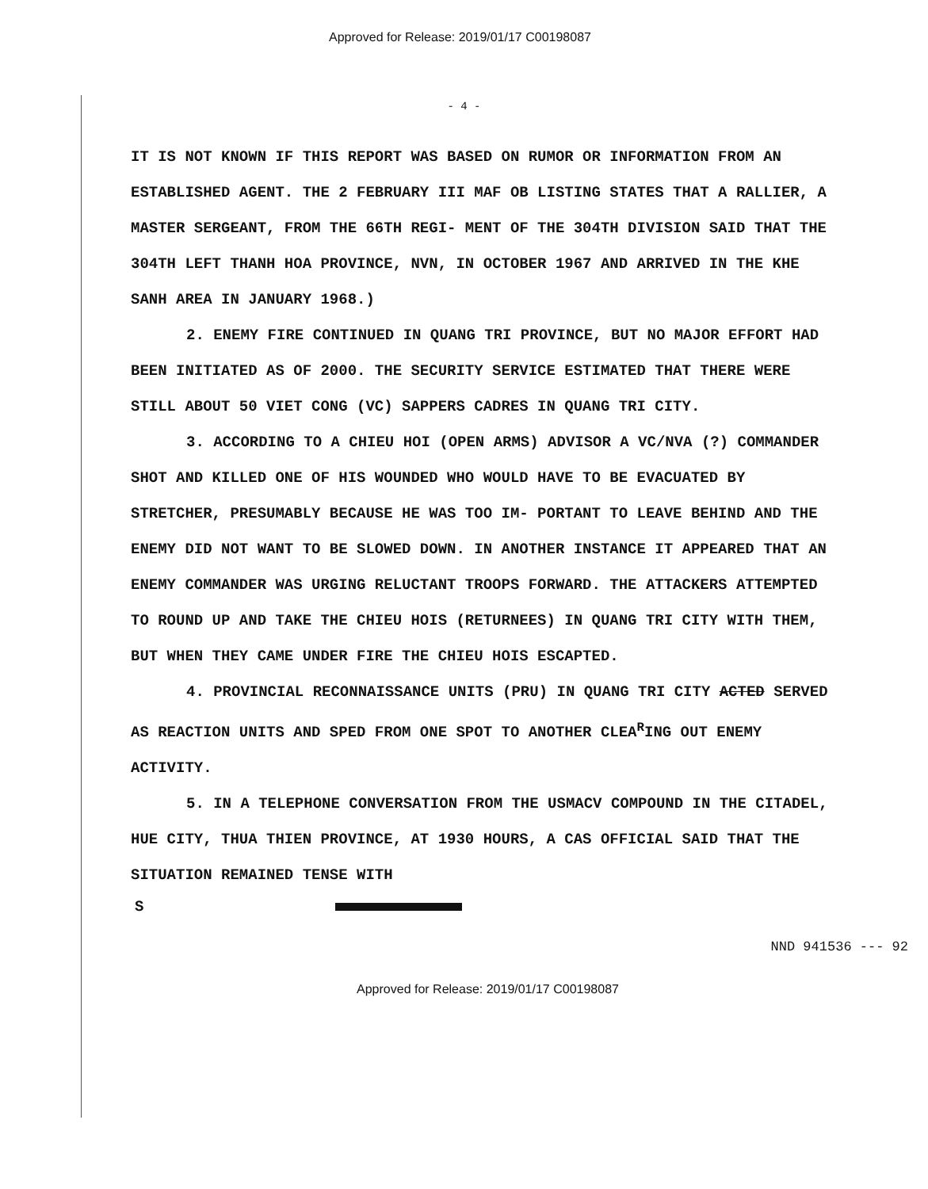Approved for Release: 2019/01/17 C00198087
- 4 -
IT IS NOT KNOWN IF THIS REPORT WAS BASED ON RUMOR OR INFORMATION FROM AN ESTABLISHED AGENT. THE 2 FEBRUARY III MAF OB LISTING STATES THAT A RALLIER, A MASTER SERGEANT, FROM THE 66TH REGI- MENT OF THE 304TH DIVISION SAID THAT THE 304TH LEFT THANH HOA PROVINCE, NVN, IN OCTOBER 1967 AND ARRIVED IN THE KHE SANH AREA IN JANUARY 1968.)
2. ENEMY FIRE CONTINUED IN QUANG TRI PROVINCE, BUT NO MAJOR EFFORT HAD BEEN INITIATED AS OF 2000. THE SECURITY SERVICE ESTIMATED THAT THERE WERE STILL ABOUT 50 VIET CONG (VC) SAPPERS CADRES IN QUANG TRI CITY.
3. ACCORDING TO A CHIEU HOI (OPEN ARMS) ADVISOR A VC/NVA (?) COMMANDER SHOT AND KILLED ONE OF HIS WOUNDED WHO WOULD HAVE TO BE EVACUATED BY STRETCHER, PRESUMABLY BECAUSE HE WAS TOO IM- PORTANT TO LEAVE BEHIND AND THE ENEMY DID NOT WANT TO BE SLOWED DOWN. IN ANOTHER INSTANCE IT APPEARED THAT AN ENEMY COMMANDER WAS URGING RELUCTANT TROOPS FORWARD. THE ATTACKERS ATTEMPTED TO ROUND UP AND TAKE THE CHIEU HOIS (RETURNEES) IN QUANG TRI CITY WITH THEM, BUT WHEN THEY CAME UNDER FIRE THE CHIEU HOIS ESCAPTED.
4. PROVINCIAL RECONNAISSANCE UNITS (PRU) IN QUANG TRI CITY ACTED SERVED AS REACTION UNITS AND SPED FROM ONE SPOT TO ANOTHER CLEA<sup>R</sup>ING OUT ENEMY ACTIVITY.
5. IN A TELEPHONE CONVERSATION FROM THE USMACV COMPOUND IN THE CITADEL, HUE CITY, THUA THIEN PROVINCE, AT 1930 HOURS, A CAS OFFICIAL SAID THAT THE SITUATION REMAINED TENSE WITH
S
NND 941536 --- 92
Approved for Release: 2019/01/17 C00198087